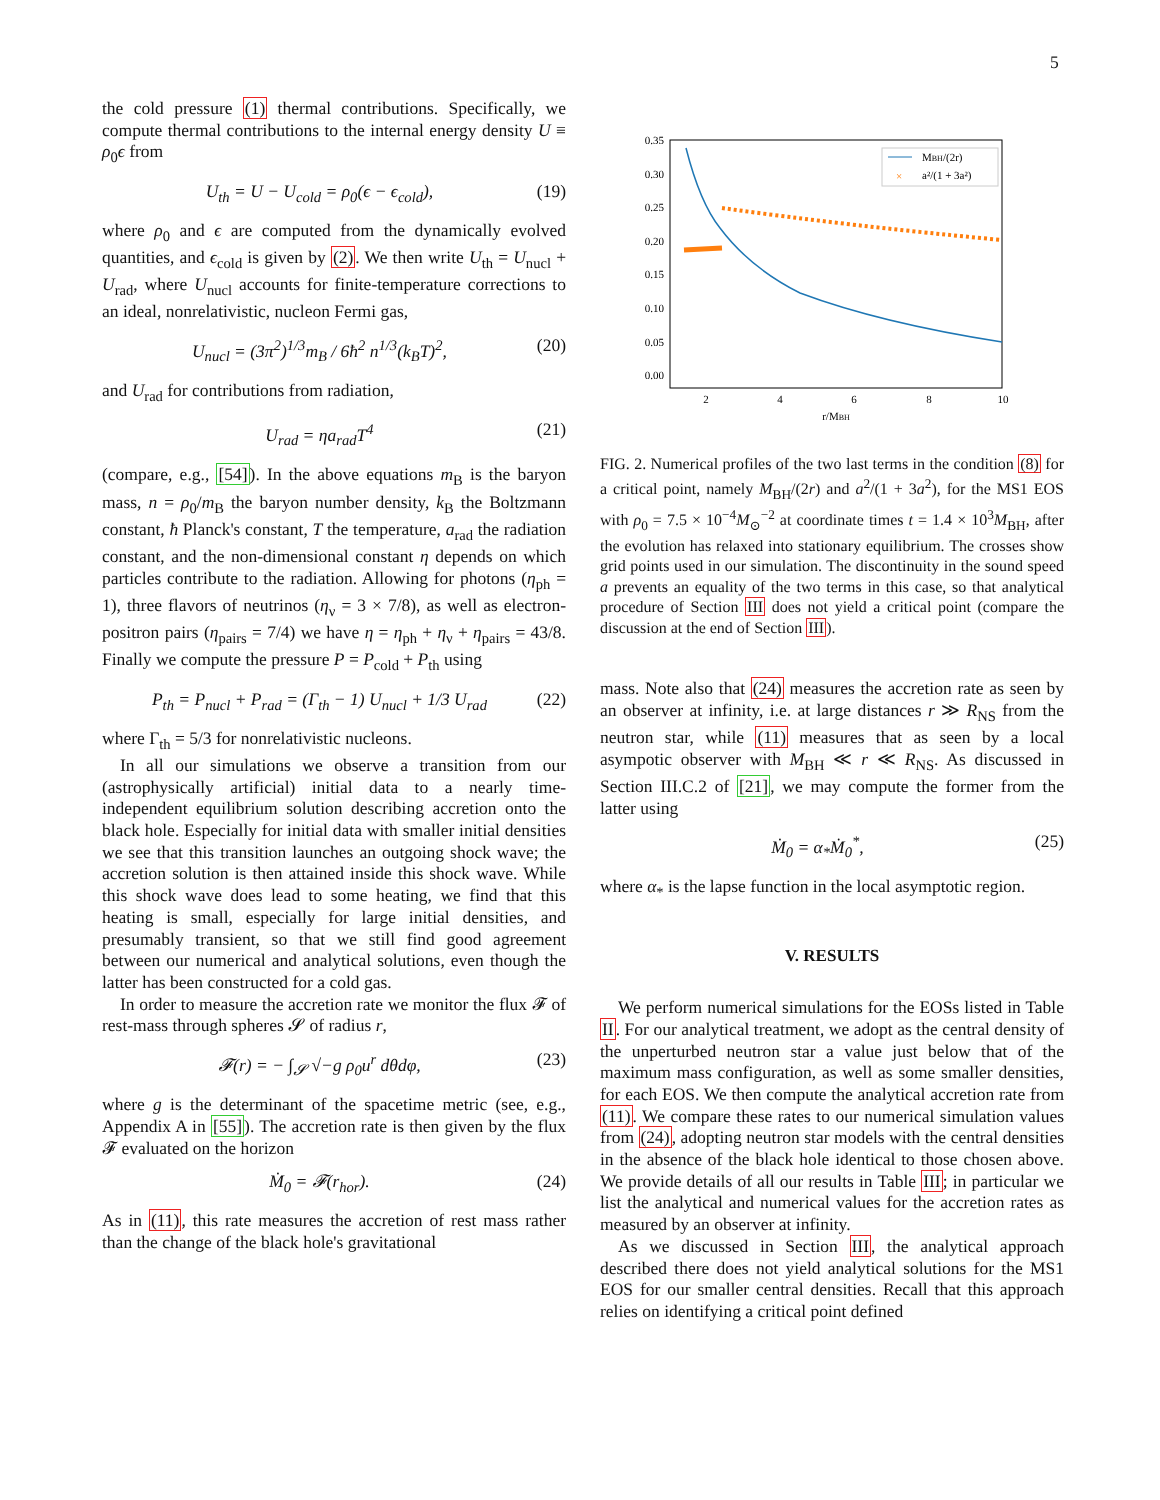5
the cold pressure (1) thermal contributions. Specifically, we compute thermal contributions to the internal energy density U ≡ ρ<sub>0</sub>ϵ from
U<sub>th</sub> = U − U<sub>cold</sub> = ρ<sub>0</sub>(ϵ − ϵ<sub>cold</sub>), (19)
where ρ<sub>0</sub> and ϵ are computed from the dynamically evolved quantities, and ϵ<sub>cold</sub> is given by (2). We then write U<sub>th</sub> = U<sub>nucl</sub> + U<sub>rad</sub>, where U<sub>nucl</sub> accounts for finite-temperature corrections to an ideal, nonrelativistic, nucleon Fermi gas,
U<sub>nucl</sub> = (3π<sup>2</sup>)<sup>1/3</sup>m<sub>B</sub> / 6ħ<sup>2</sup> n<sup>1/3</sup>(k<sub>B</sub>T)<sup>2</sup>, (20)
and U<sub>rad</sub> for contributions from radiation,
U<sub>rad</sub> = ηa<sub>rad</sub>T<sup>4</sup> (21)
(compare, e.g., [54]). In the above equations m<sub>B</sub> is the baryon mass, n = ρ<sub>0</sub>/m<sub>B</sub> the baryon number density, k<sub>B</sub> the Boltzmann constant, ħ Planck's constant, T the temperature, a<sub>rad</sub> the radiation constant, and the non-dimensional constant η depends on which particles contribute to the radiation. Allowing for photons (η<sub>ph</sub> = 1), three flavors of neutrinos (η<sub>ν</sub> = 3 × 7/8), as well as electron-positron pairs (η<sub>pairs</sub> = 7/4) we have η = η<sub>ph</sub> + η<sub>ν</sub> + η<sub>pairs</sub> = 43/8. Finally we compute the pressure P = P<sub>cold</sub> + P<sub>th</sub> using
P<sub>th</sub> = P<sub>nucl</sub> + P<sub>rad</sub> = (Γ<sub>th</sub> − 1) U<sub>nucl</sub> + 1/3 U<sub>rad</sub> (22)
where Γ<sub>th</sub> = 5/3 for nonrelativistic nucleons.
In all our simulations we observe a transition from our (astrophysically artificial) initial data to a nearly time-independent equilibrium solution describing accretion onto the black hole. Especially for initial data with smaller initial densities we see that this transition launches an outgoing shock wave; the accretion solution is then attained inside this shock wave. While this shock wave does lead to some heating, we find that this heating is small, especially for large initial densities, and presumably transient, so that we still find good agreement between our numerical and analytical solutions, even though the latter has been constructed for a cold gas.
In order to measure the accretion rate we monitor the flux 𝓕 of rest-mass through spheres 𝓢 of radius r,
𝓕(r) = − ∫<sub>𝓢</sub> √−g ρ<sub>0</sub>u<sup>r</sup> dθdφ, (23)
where g is the determinant of the spacetime metric (see, e.g., Appendix A in [55]). The accretion rate is then given by the flux 𝓕 evaluated on the horizon
Ṁ<sub>0</sub> = 𝓕(r<sub>hor</sub>). (24)
As in (11), this rate measures the accretion of rest mass rather than the change of the black hole's gravitational
0.35
0.30
0.25
0.20
0.15
0.10
0.05
0.00
2
4
6
8
10
r/MBH
MBH/(2r)
×
a²/(1 + 3a²)
FIG. 2. Numerical profiles of the two last terms in the condition (8) for a critical point, namely M<sub>BH</sub>/(2r) and a<sup>2</sup>/(1 + 3a<sup>2</sup>), for the MS1 EOS with ρ<sub>0</sub> = 7.5 × 10<sup>−4</sup>M<sub>⊙</sub><sup>−2</sup> at coordinate times t = 1.4 × 10<sup>3</sup>M<sub>BH</sub>, after the evolution has relaxed into stationary equilibrium. The crosses show grid points used in our simulation. The discontinuity in the sound speed a prevents an equality of the two terms in this case, so that analytical procedure of Section III does not yield a critical point (compare the discussion at the end of Section III).
mass. Note also that (24) measures the accretion rate as seen by an observer at infinity, i.e. at large distances r ≫ R<sub>NS</sub> from the neutron star, while (11) measures that as seen by a local asympotic observer with M<sub>BH</sub> ≪ r ≪ R<sub>NS</sub>. As discussed in Section III.C.2 of [21], we may compute the former from the latter using
Ṁ<sub>0</sub> = α<sub>*</sub>Ṁ<sub>0</sub><sup>*</sup>, (25)
where α<sub>*</sub> is the lapse function in the local asymptotic region.
V. RESULTS
We perform numerical simulations for the EOSs listed in Table II. For our analytical treatment, we adopt as the central density of the unperturbed neutron star a value just below that of the maximum mass configuration, as well as some smaller densities, for each EOS. We then compute the analytical accretion rate from (11). We compare these rates to our numerical simulation values from (24), adopting neutron star models with the central densities in the absence of the black hole identical to those chosen above. We provide details of all our results in Table III; in particular we list the analytical and numerical values for the accretion rates as measured by an observer at infinity.
As we discussed in Section III, the analytical approach described there does not yield analytical solutions for the MS1 EOS for our smaller central densities. Recall that this approach relies on identifying a critical point defined